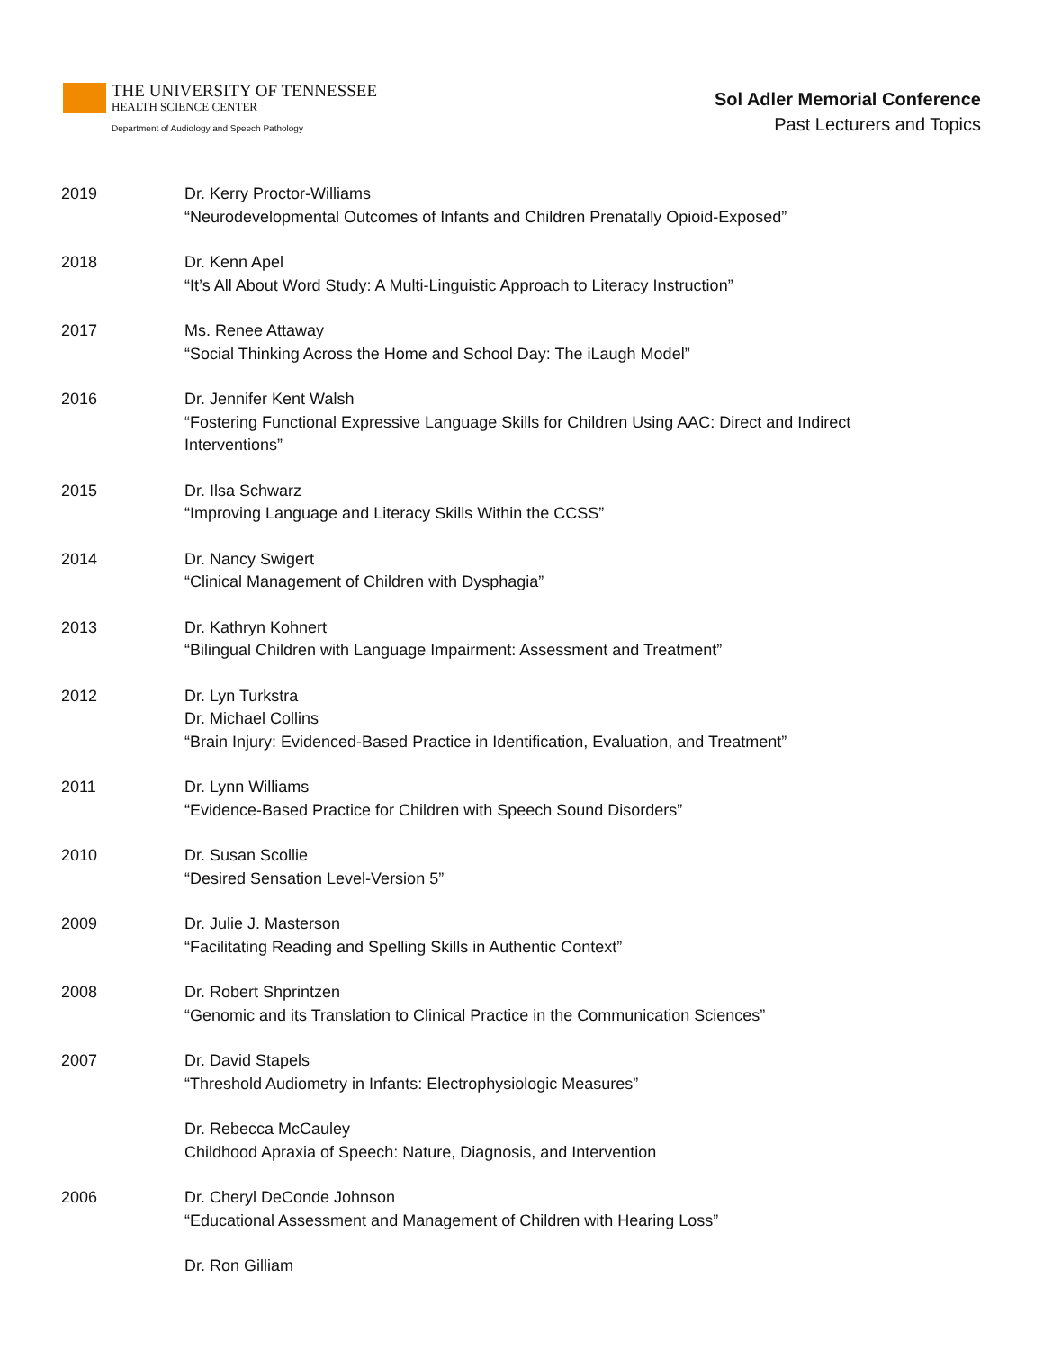THE UNIVERSITY OF TENNESSEE
HEALTH SCIENCE CENTER
Department of Audiology and Speech Pathology
Sol Adler Memorial Conference
Past Lecturers and Topics
2019 Dr. Kerry Proctor-Williams
“Neurodevelopmental Outcomes of Infants and Children Prenatally Opioid-Exposed”
2018 Dr. Kenn Apel
“It’s All About Word Study: A Multi-Linguistic Approach to Literacy Instruction”
2017 Ms. Renee Attaway
“Social Thinking Across the Home and School Day: The iLaugh Model”
2016 Dr. Jennifer Kent Walsh
“Fostering Functional Expressive Language Skills for Children Using AAC: Direct and Indirect Interventions”
2015 Dr. Ilsa Schwarz
“Improving Language and Literacy Skills Within the CCSS”
2014 Dr. Nancy Swigert
“Clinical Management of Children with Dysphagia”
2013 Dr. Kathryn Kohnert
“Bilingual Children with Language Impairment: Assessment and Treatment”
2012 Dr. Lyn Turkstra
Dr. Michael Collins
“Brain Injury: Evidenced-Based Practice in Identification, Evaluation, and Treatment”
2011 Dr. Lynn Williams
“Evidence-Based Practice for Children with Speech Sound Disorders”
2010 Dr. Susan Scollie
“Desired Sensation Level-Version 5”
2009 Dr. Julie J. Masterson
“Facilitating Reading and Spelling Skills in Authentic Context”
2008 Dr. Robert Shprintzen
“Genomic and its Translation to Clinical Practice in the Communication Sciences”
2007 Dr. David Stapels
“Threshold Audiometry in Infants: Electrophysiologic Measures”
Dr. Rebecca McCauley
Childhood Apraxia of Speech: Nature, Diagnosis, and Intervention
2006 Dr. Cheryl DeConde Johnson
“Educational Assessment and Management of Children with Hearing Loss”
Dr. Ron Gilliam